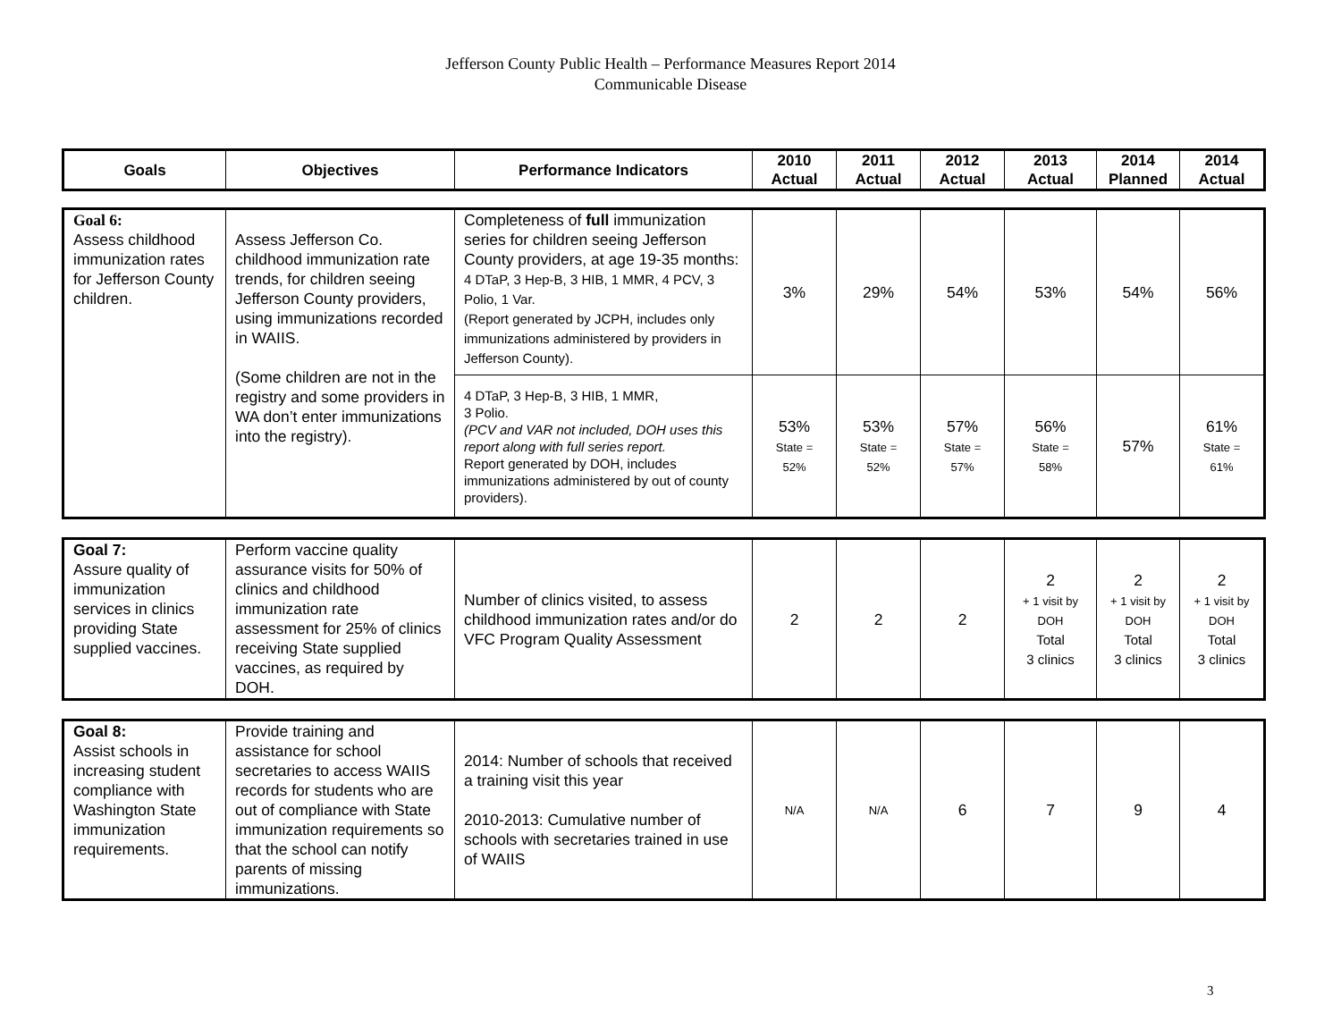Jefferson County Public Health – Performance Measures Report 2014
Communicable Disease
| Goals | Objectives | Performance Indicators | 2010 Actual | 2011 Actual | 2012 Actual | 2013 Actual | 2014 Planned | 2014 Actual |
| --- | --- | --- | --- | --- | --- | --- | --- | --- |
| Goal 6: Assess childhood immunization rates for Jefferson County children. | Assess Jefferson Co. childhood immunization rate trends, for children seeing Jefferson County providers, using immunizations recorded in WAIIS. (Some children are not in the registry and some providers in WA don’t enter immunizations into the registry). | Completeness of full immunization series for children seeing Jefferson County providers, at age 19-35 months: 4 DTaP, 3 Hep-B, 3 HIB, 1 MMR, 4 PCV, 3 Polio, 1 Var. (Report generated by JCPH, includes only immunizations administered by providers in Jefferson County). | 3% | 29% | 54% | 53% | 54% | 56% |
| | | 4 DTaP, 3 Hep-B, 3 HIB, 1 MMR, 3 Polio. (PCV and VAR not included, DOH uses this report along with full series report. Report generated by DOH, includes immunizations administered by out of county providers). | 53% State = 52% | 53% State = 52% | 57% State = 57% | 56% State = 58% | 57% | 61% State = 61% |
| Goal 7: Assure quality of immunization services in clinics providing State supplied vaccines. | Perform vaccine quality assurance visits for 50% of clinics and childhood immunization rate assessment for 25% of clinics receiving State supplied vaccines, as required by DOH. | Number of clinics visited, to assess childhood immunization rates and/or do VFC Program Quality Assessment | 2 | 2 | 2 | 2 + 1 visit by DOH Total 3 clinics | 2 + 1 visit by DOH Total 3 clinics | 2 + 1 visit by DOH Total 3 clinics |
| Goal 8: Assist schools in increasing student compliance with Washington State immunization requirements. | Provide training and assistance for school secretaries to access WAIIS records for students who are out of compliance with State immunization requirements so that the school can notify parents of missing immunizations. | 2014: Number of schools that received a training visit this year 2010-2013: Cumulative number of schools with secretaries trained in use of WAIIS | N/A | N/A | 6 | 7 | 9 | 4 |
3